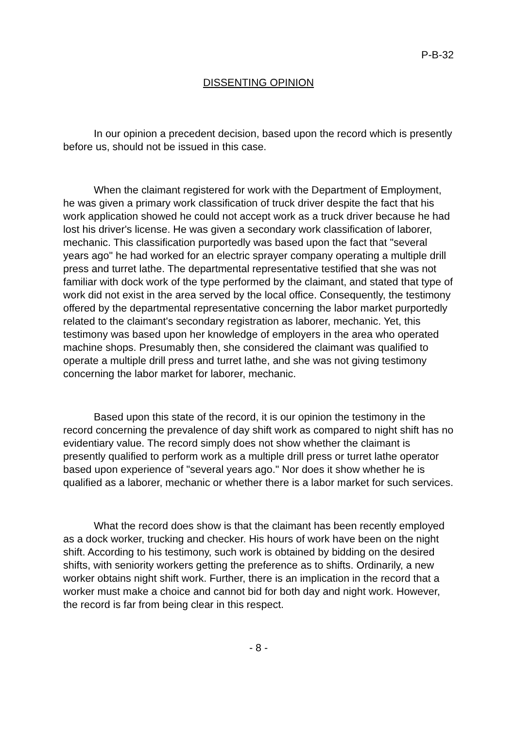P-B-32
DISSENTING OPINION
In our opinion a precedent decision, based upon the record which is presently before us, should not be issued in this case.
When the claimant registered for work with the Department of Employment, he was given a primary work classification of truck driver despite the fact that his work application showed he could not accept work as a truck driver because he had lost his driver's license. He was given a secondary work classification of laborer, mechanic. This classification purportedly was based upon the fact that "several years ago" he had worked for an electric sprayer company operating a multiple drill press and turret lathe. The departmental representative testified that she was not familiar with dock work of the type performed by the claimant, and stated that type of work did not exist in the area served by the local office. Consequently, the testimony offered by the departmental representative concerning the labor market purportedly related to the claimant's secondary registration as laborer, mechanic. Yet, this testimony was based upon her knowledge of employers in the area who operated machine shops. Presumably then, she considered the claimant was qualified to operate a multiple drill press and turret lathe, and she was not giving testimony concerning the labor market for laborer, mechanic.
Based upon this state of the record, it is our opinion the testimony in the record concerning the prevalence of day shift work as compared to night shift has no evidentiary value. The record simply does not show whether the claimant is presently qualified to perform work as a multiple drill press or turret lathe operator based upon experience of "several years ago." Nor does it show whether he is qualified as a laborer, mechanic or whether there is a labor market for such services.
What the record does show is that the claimant has been recently employed as a dock worker, trucking and checker. His hours of work have been on the night shift. According to his testimony, such work is obtained by bidding on the desired shifts, with seniority workers getting the preference as to shifts. Ordinarily, a new worker obtains night shift work. Further, there is an implication in the record that a worker must make a choice and cannot bid for both day and night work. However, the record is far from being clear in this respect.
- 8 -